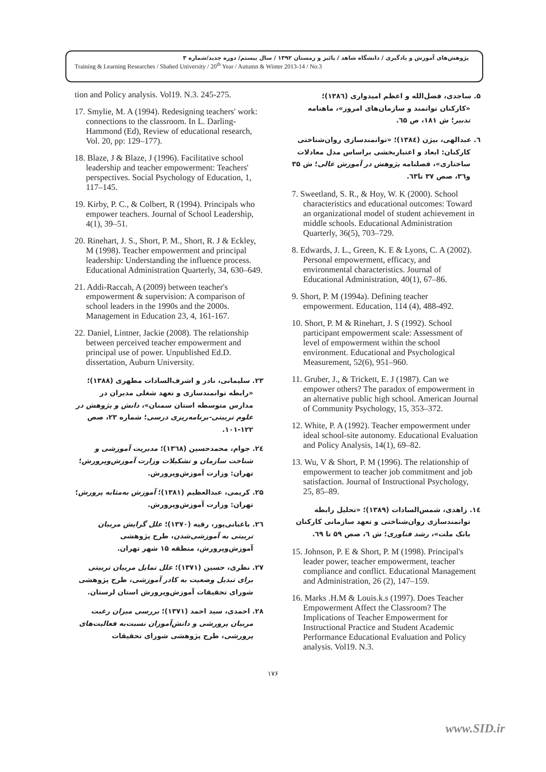پژوهش‌های آموزش و یادگیری / دانشگاه شاهد / پائیز و زمستان ۱۳۹۲ / سال بیستم/ دوره جدید/شماره ۳
Training & Learning Researches / Shahed University / 20<sup>th</sup> Year / Autumn & Winter 2013-14 / No.3
۵. ساجدی، فضل‌الله و اعظم امیدواری (۱۳۸٦)؛ «کارکنان توانمند و سازمان‌های امروز»، ماهنامه تدبیر؛ ش ۱۸۱، ص ٦۵.
٦. عبدالهی، بیژن (۱۳۸٤)؛ «توانمندسازی روان‌شناختی کارکنان: ابعاد و اعتباربخشی براساس مدل معادلات ساختاری»، فصلنامه پژوهش در آموزش عالی؛ ش ۳۵ و۳٦، صص ۳۷ تا٦۳.
7. Sweetland, S. R., & Hoy, W. K (2000). School characteristics and educational outcomes: Toward an organizational model of student achievement in middle schools. Educational Administration Quarterly, 36(5), 703–729.
8. Edwards, J. L., Green, K. E & Lyons, C. A (2002). Personal empowerment, efficacy, and environmental characteristics. Journal of Educational Administration, 40(1), 67–86.
9. Short, P. M (1994a). Defining teacher empowerment. Education, 114 (4), 488-492.
10. Short, P. M & Rinehart, J. S (1992). School participant empowerment scale: Assessment of level of empowerment within the school environment. Educational and Psychological Measurement, 52(6), 951–960.
11. Gruber, J., & Trickett, E. J (1987). Can we empower others? The paradox of empowerment in an alternative public high school. American Journal of Community Psychology, 15, 353–372.
12. White, P. A (1992). Teacher empowerment under ideal school-site autonomy. Educational Evaluation and Policy Analysis, 14(1), 69–82.
13. Wu, V & Short, P. M (1996). The relationship of empowerment to teacher job commitment and job satisfaction. Journal of Instructional Psychology, 25, 85–89.
۱٤. زاهدی، شمس‌السادات (۱۳۸۹)؛ «تحلیل رابطه توانمندسازی روان‌شناختی و تعهد سازمانی کارکنان بانک ملت»، رشد فناوری؛ ش ٦، صص ۵۹ تا ٦۹.
15. Johnson, P. E & Short, P. M (1998). Principal's leader power, teacher empowerment, teacher compliance and conflict. Educational Management and Administration, 26 (2), 147–159.
16. Marks .H.M & Louis.k.s (1997). Does Teacher Empowerment Affect the Classroom? The Implications of Teacher Empowerment for Instructional Practice and Student Academic Performance Educational Evaluation and Policy analysis. Vol19. N.3.
tion and Policy analysis. Vol19. N.3. 245-275.
17. Smylie, M. A (1994). Redesigning teachers' work: connections to the classroom. In L. Darling-Hammond (Ed), Review of educational research, Vol. 20, pp: 129–177).
18. Blaze, J & Blaze, J (1996). Facilitative school leadership and teacher empowerment: Teachers' perspectives. Social Psychology of Education, 1, 117–145.
19. Kirby, P. C., & Colbert, R (1994). Principals who empower teachers. Journal of School Leadership, 4(1), 39–51.
20. Rinehart, J. S., Short, P. M., Short, R. J & Eckley, M (1998). Teacher empowerment and principal leadership: Understanding the influence process. Educational Administration Quarterly, 34, 630–649.
21. Addi-Raccah, A (2009) between teacher's empowerment & supervision: A comparison of school leaders in the 1990s and the 2000s. Management in Education 23, 4, 161-167.
22. Daniel, Lintner, Jackie (2008). The relationship between perceived teacher empowerment and principal use of power. Unpublished Ed.D. dissertation, Auburn University.
۲۳. سلیمانی، نادر و اشرف‌السادات مطهری (۱۳۸۸)؛ «رابطه توانمندسازی و تعهد شغلی مدیران در مدارس متوسطه استان سمنان»، دانش و پژوهش در علوم تربیتی-برنامه‌ریزی درسی؛ شماره ۲۳، صص ۱۲۲-۱۰۱.
۲٤. جوام، محمدحسین (۱۳٦۸)؛ مدیریت آموزشی و شناخت سازمان و تشکیلات وزارت آموزش‌وپرورش؛ تهران: وزارت آموزش‌وپرورش.
۲۵. کریمی، عبدالعظیم (۱۳۸۱)؛ آموزش به‌مثابه پرورش؛ تهران: وزارت آموزش‌وپرورش.
۲٦. باغبانی‌پور، رقیه (۱۳۷۰)؛ علل گرایش مربیان تربیتی به آموزشی‌شدن، طرح پژوهشی آموزش‌وپرورش، منطقه ۱۵ شهر تهران.
۲۷. نظری، حسین (۱۳۷۱)؛ علل تمایل مربیان تربیتی برای تبدیل وضعیت به کادر آموزشی، طرح پژوهشی شورای تحقیقات آموزش‌وپرورش استان لرستان.
۲۸. احمدی، سید احمد (۱۳۷۱)؛ بررسی میزان رغبت مربیان پرورشی و دانش‌آموزان نسبت‌به فعالیت‌های پرورشی، طرح پژوهشی شورای تحقیقات
۱۷۶
www.SID.ir